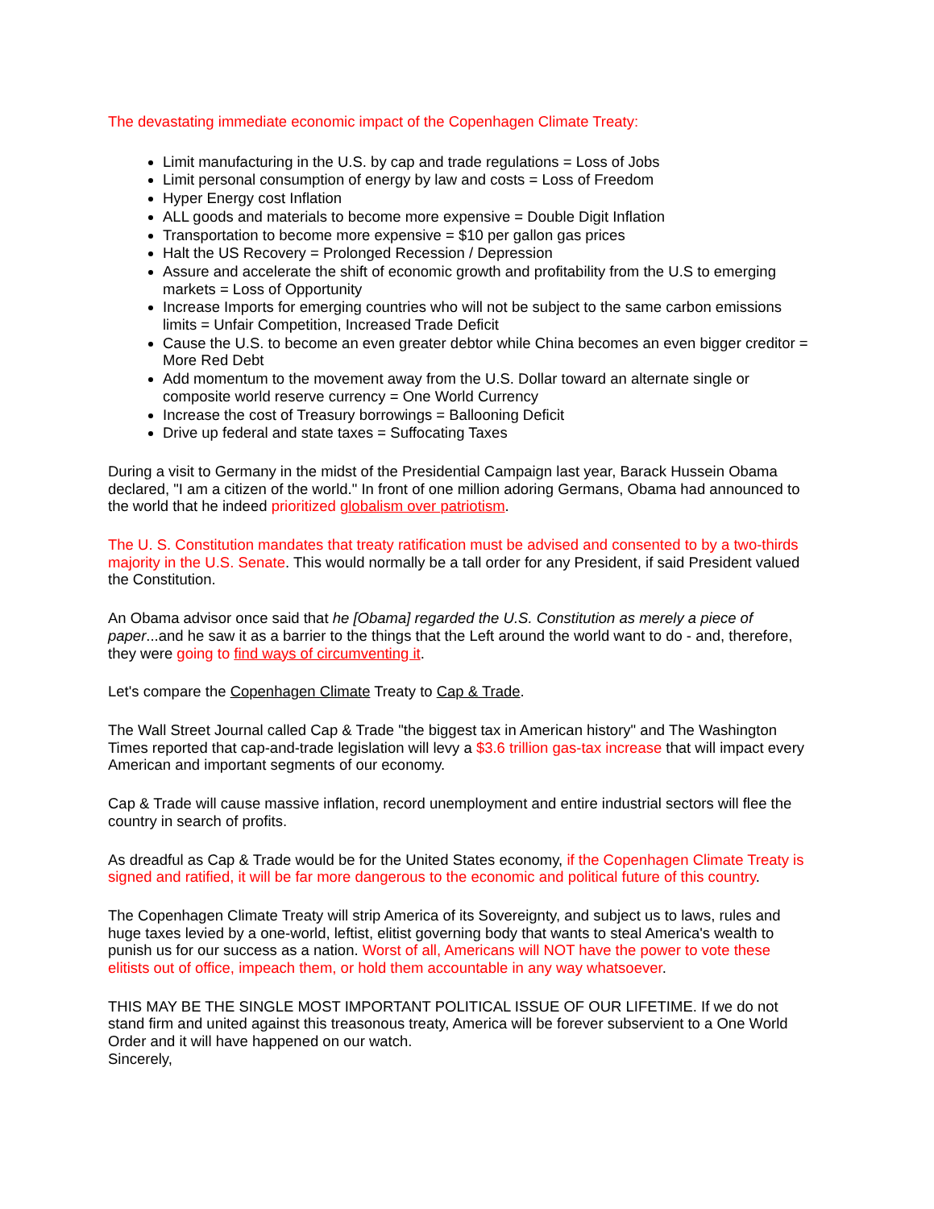The devastating immediate economic impact of the Copenhagen Climate Treaty:
Limit manufacturing in the U.S. by cap and trade regulations = Loss of Jobs
Limit personal consumption of energy by law and costs = Loss of Freedom
Hyper Energy cost Inflation
ALL goods and materials to become more expensive = Double Digit Inflation
Transportation to become more expensive = $10 per gallon gas prices
Halt the US Recovery = Prolonged Recession / Depression
Assure and accelerate the shift of economic growth and profitability from the U.S to emerging markets = Loss of Opportunity
Increase Imports for emerging countries who will not be subject to the same carbon emissions limits = Unfair Competition, Increased Trade Deficit
Cause the U.S. to become an even greater debtor while China becomes an even bigger creditor = More Red Debt
Add momentum to the movement away from the U.S. Dollar toward an alternate single or composite world reserve currency = One World Currency
Increase the cost of Treasury borrowings = Ballooning Deficit
Drive up federal and state taxes = Suffocating Taxes
During a visit to Germany in the midst of the Presidential Campaign last year, Barack Hussein Obama declared, "I am a citizen of the world." In front of one million adoring Germans, Obama had announced to the world that he indeed prioritized globalism over patriotism.
The U. S. Constitution mandates that treaty ratification must be advised and consented to by a two-thirds majority in the U.S. Senate. This would normally be a tall order for any President, if said President valued the Constitution.
An Obama advisor once said that he [Obama] regarded the U.S. Constitution as merely a piece of paper...and he saw it as a barrier to the things that the Left around the world want to do - and, therefore, they were going to find ways of circumventing it.
Let's compare the Copenhagen Climate Treaty to Cap & Trade.
The Wall Street Journal called Cap & Trade "the biggest tax in American history" and The Washington Times reported that cap-and-trade legislation will levy a $3.6 trillion gas-tax increase that will impact every American and important segments of our economy.
Cap & Trade will cause massive inflation, record unemployment and entire industrial sectors will flee the country in search of profits.
As dreadful as Cap & Trade would be for the United States economy, if the Copenhagen Climate Treaty is signed and ratified, it will be far more dangerous to the economic and political future of this country.
The Copenhagen Climate Treaty will strip America of its Sovereignty, and subject us to laws, rules and huge taxes levied by a one-world, leftist, elitist governing body that wants to steal America's wealth to punish us for our success as a nation. Worst of all, Americans will NOT have the power to vote these elitists out of office, impeach them, or hold them accountable in any way whatsoever.
THIS MAY BE THE SINGLE MOST IMPORTANT POLITICAL ISSUE OF OUR LIFETIME. If we do not stand firm and united against this treasonous treaty, America will be forever subservient to a One World Order and it will have happened on our watch.
Sincerely,